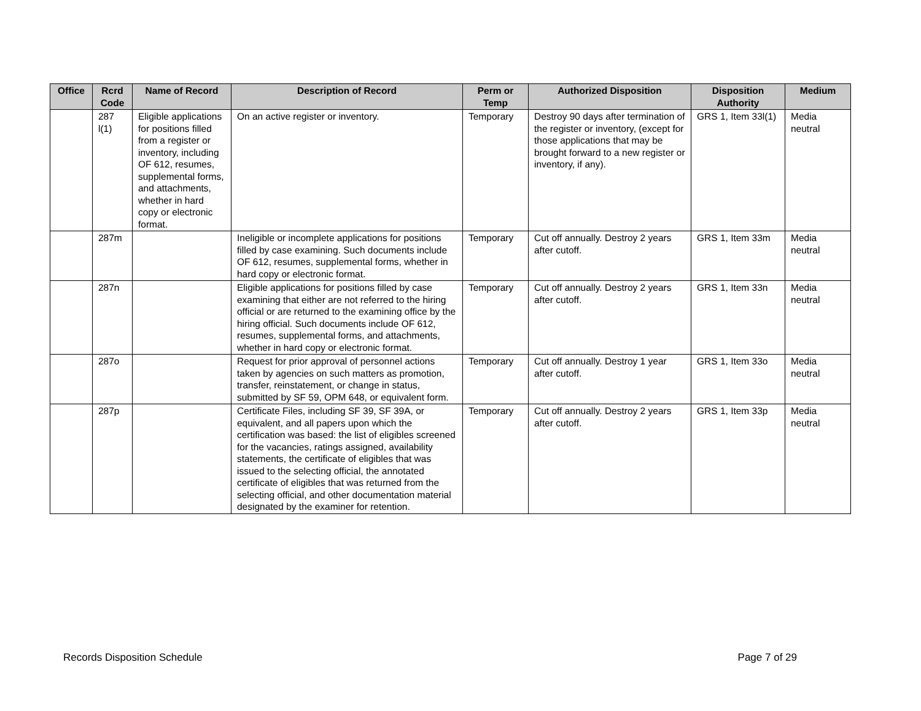| Office | Rcrd Code | Name of Record | Description of Record | Perm or Temp | Authorized Disposition | Disposition Authority | Medium |
| --- | --- | --- | --- | --- | --- | --- | --- |
| | 287 l(1) | Eligible applications for positions filled from a register or inventory, including OF 612, resumes, supplemental forms, and attachments, whether in hard copy or electronic format. | On an active register or inventory. | Temporary | Destroy 90 days after termination of the register or inventory, (except for those applications that may be brought forward to a new register or inventory, if any). | GRS 1, Item 33l(1) | Media neutral |
| | 287m | | Ineligible or incomplete applications for positions filled by case examining. Such documents include OF 612, resumes, supplemental forms, whether in hard copy or electronic format. | Temporary | Cut off annually. Destroy 2 years after cutoff. | GRS 1, Item 33m | Media neutral |
| | 287n | | Eligible applications for positions filled by case examining that either are not referred to the hiring official or are returned to the examining office by the hiring official. Such documents include OF 612, resumes, supplemental forms, and attachments, whether in hard copy or electronic format. | Temporary | Cut off annually. Destroy 2 years after cutoff. | GRS 1, Item 33n | Media neutral |
| | 287o | | Request for prior approval of personnel actions taken by agencies on such matters as promotion, transfer, reinstatement, or change in status, submitted by SF 59, OPM 648, or equivalent form. | Temporary | Cut off annually. Destroy 1 year after cutoff. | GRS 1, Item 33o | Media neutral |
| | 287p | | Certificate Files, including SF 39, SF 39A, or equivalent, and all papers upon which the certification was based: the list of eligibles screened for the vacancies, ratings assigned, availability statements, the certificate of eligibles that was issued to the selecting official, the annotated certificate of eligibles that was returned from the selecting official, and other documentation material designated by the examiner for retention. | Temporary | Cut off annually. Destroy 2 years after cutoff. | GRS 1, Item 33p | Media neutral |
Records Disposition Schedule Page 7 of 29